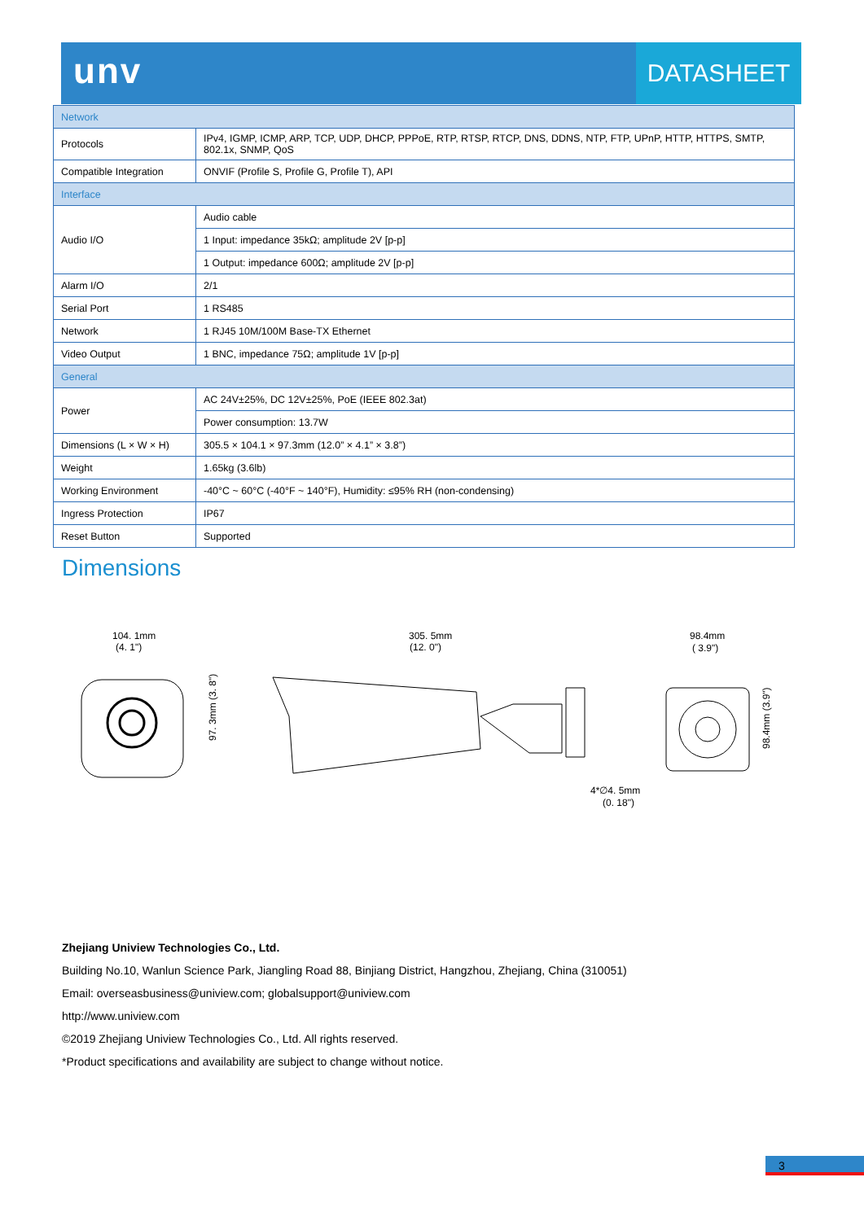unv DATASHEET
| Network | |
| Protocols | IPv4, IGMP, ICMP, ARP, TCP, UDP, DHCP, PPPoE, RTP, RTSP, RTCP, DNS, DDNS, NTP, FTP, UPnP, HTTP, HTTPS, SMTP, 802.1x, SNMP, QoS |
| Compatible Integration | ONVIF (Profile S, Profile G, Profile T), API |
| Interface | |
| Audio I/O | Audio cable |
| | 1 Input: impedance 35kΩ; amplitude 2V [p-p] |
| | 1 Output: impedance 600Ω; amplitude 2V [p-p] |
| Alarm I/O | 2/1 |
| Serial Port | 1 RS485 |
| Network | 1 RJ45 10M/100M Base-TX Ethernet |
| Video Output | 1 BNC, impedance 75Ω; amplitude 1V [p-p] |
| General | |
| Power | AC 24V±25%, DC 12V±25%, PoE (IEEE 802.3at) |
| | Power consumption: 13.7W |
| Dimensions (L × W × H) | 305.5 × 104.1 × 97.3mm (12.0” × 4.1” × 3.8”) |
| Weight | 1.65kg (3.6lb) |
| Working Environment | -40°C ~ 60°C (-40°F ~ 140°F), Humidity: ≤95% RH (non-condensing) |
| Ingress Protection | IP67 |
| Reset Button | Supported |
Dimensions
104. 1mm
(4. 1")
97. 3mm (3. 8")
305. 5mm
(12. 0")
98.4mm
( 3.9")
98.4mm (3.9")
4*∅4. 5mm
(0. 18")
Zhejiang Uniview Technologies Co., Ltd.
Building No.10, Wanlun Science Park, Jiangling Road 88, Binjiang District, Hangzhou, Zhejiang, China (310051)
Email: overseasbusiness@uniview.com; globalsupport@uniview.com
http://www.uniview.com
©2019 Zhejiang Uniview Technologies Co., Ltd. All rights reserved.
*Product specifications and availability are subject to change without notice.
3